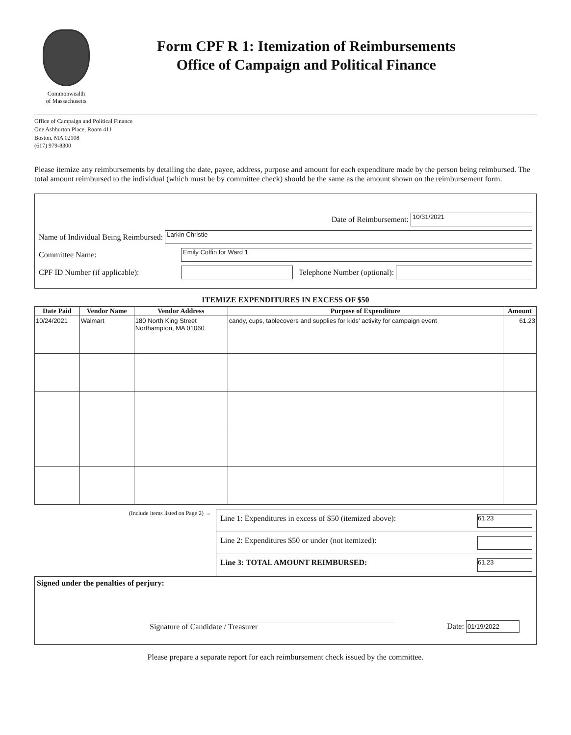Commonwealth
of Massachusetts
Form CPF R 1: Itemization of Reimbursements
Office of Campaign and Political Finance
Office of Campaign and Political Finance
One Ashburton Place, Room 411
Boston, MA 02108
(617) 979-8300
Please itemize any reimbursements by detailing the date, payee, address, purpose and amount for each expenditure made by the person being reimbursed. The total amount reimbursed to the individual (which must be by committee check) should be the same as the amount shown on the reimbursement form.
Date of Reimbursement: 10/31/2021
Name of Individual Being Reimbursed: Larkin Christie
Committee Name: Emily Coffin for Ward 1
CPF ID Number (if applicable): Telephone Number (optional):
ITEMIZE EXPENDITURES IN EXCESS OF $50
| Date Paid | Vendor Name | Vendor Address | Purpose of Expenditure | Amount |
| --- | --- | --- | --- | --- |
| 10/24/2021 | Walmart | 180 North King Street Northampton, MA 01060 | candy, cups, tablecovers and supplies for kids' activity for campaign event | 61.23 |
(Include items listed on Page 2) →
Line 1: Expenditures in excess of $50 (itemized above): 61.23
Line 2: Expenditures $50 or under (not itemized):
Line 3: TOTAL AMOUNT REIMBURSED: 61.23
Signed under the penalties of perjury:
Signature of Candidate / Treasurer Date: 01/19/2022
Please prepare a separate report for each reimbursement check issued by the committee.